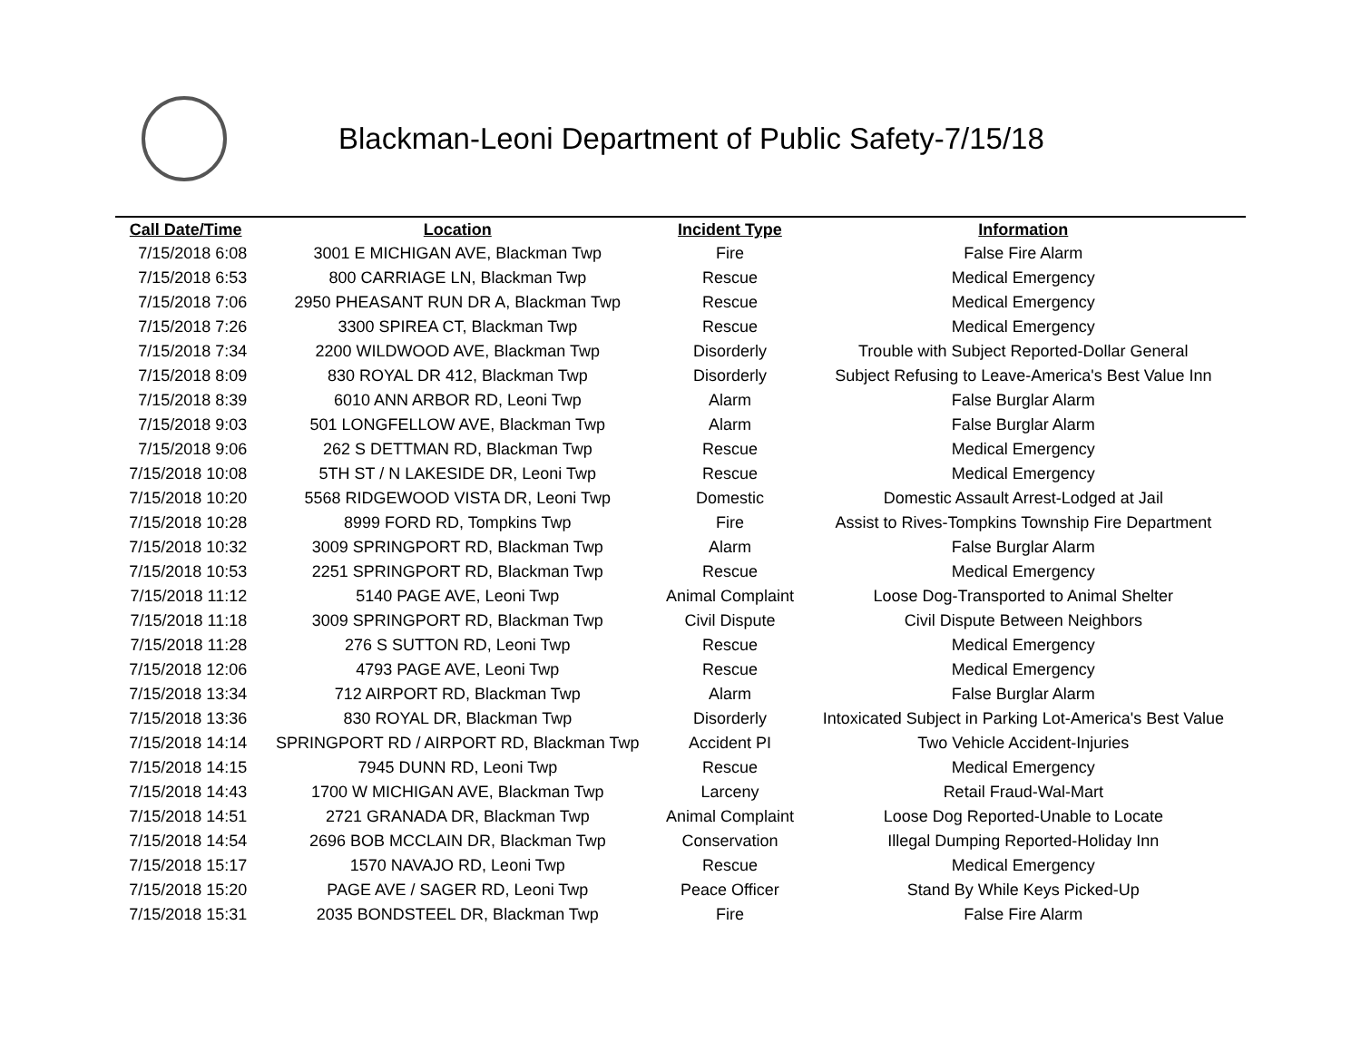Blackman-Leoni Department of Public Safety-7/15/18
| Call Date/Time | Location | Incident Type | Information |
| --- | --- | --- | --- |
| 7/15/2018 6:08 | 3001 E MICHIGAN AVE, Blackman Twp | Fire | False Fire Alarm |
| 7/15/2018 6:53 | 800 CARRIAGE LN, Blackman Twp | Rescue | Medical Emergency |
| 7/15/2018 7:06 | 2950 PHEASANT RUN DR A, Blackman Twp | Rescue | Medical Emergency |
| 7/15/2018 7:26 | 3300 SPIREA CT, Blackman Twp | Rescue | Medical Emergency |
| 7/15/2018 7:34 | 2200 WILDWOOD AVE, Blackman Twp | Disorderly | Trouble with Subject Reported-Dollar General |
| 7/15/2018 8:09 | 830 ROYAL DR 412, Blackman Twp | Disorderly | Subject Refusing to Leave-America's Best Value Inn |
| 7/15/2018 8:39 | 6010 ANN ARBOR RD, Leoni Twp | Alarm | False Burglar Alarm |
| 7/15/2018 9:03 | 501 LONGFELLOW AVE, Blackman Twp | Alarm | False Burglar Alarm |
| 7/15/2018 9:06 | 262 S DETTMAN RD, Blackman Twp | Rescue | Medical Emergency |
| 7/15/2018 10:08 | 5TH ST / N LAKESIDE DR, Leoni Twp | Rescue | Medical Emergency |
| 7/15/2018 10:20 | 5568 RIDGEWOOD VISTA DR, Leoni Twp | Domestic | Domestic Assault Arrest-Lodged at Jail |
| 7/15/2018 10:28 | 8999 FORD RD, Tompkins Twp | Fire | Assist to Rives-Tompkins Township Fire Department |
| 7/15/2018 10:32 | 3009 SPRINGPORT RD, Blackman Twp | Alarm | False Burglar Alarm |
| 7/15/2018 10:53 | 2251 SPRINGPORT RD, Blackman Twp | Rescue | Medical Emergency |
| 7/15/2018 11:12 | 5140 PAGE AVE, Leoni Twp | Animal Complaint | Loose Dog-Transported to Animal Shelter |
| 7/15/2018 11:18 | 3009 SPRINGPORT RD, Blackman Twp | Civil Dispute | Civil Dispute Between Neighbors |
| 7/15/2018 11:28 | 276 S SUTTON RD, Leoni Twp | Rescue | Medical Emergency |
| 7/15/2018 12:06 | 4793 PAGE AVE, Leoni Twp | Rescue | Medical Emergency |
| 7/15/2018 13:34 | 712 AIRPORT RD, Blackman Twp | Alarm | False Burglar Alarm |
| 7/15/2018 13:36 | 830 ROYAL DR, Blackman Twp | Disorderly | Intoxicated Subject in Parking Lot-America's Best Value |
| 7/15/2018 14:14 | SPRINGPORT RD / AIRPORT RD, Blackman Twp | Accident PI | Two Vehicle Accident-Injuries |
| 7/15/2018 14:15 | 7945 DUNN RD, Leoni Twp | Rescue | Medical Emergency |
| 7/15/2018 14:43 | 1700 W MICHIGAN AVE, Blackman Twp | Larceny | Retail Fraud-Wal-Mart |
| 7/15/2018 14:51 | 2721 GRANADA DR, Blackman Twp | Animal Complaint | Loose Dog Reported-Unable to Locate |
| 7/15/2018 14:54 | 2696 BOB MCCLAIN DR, Blackman Twp | Conservation | Illegal Dumping Reported-Holiday Inn |
| 7/15/2018 15:17 | 1570 NAVAJO RD, Leoni Twp | Rescue | Medical Emergency |
| 7/15/2018 15:20 | PAGE AVE / SAGER RD, Leoni Twp | Peace Officer | Stand By While Keys Picked-Up |
| 7/15/2018 15:31 | 2035 BONDSTEEL DR, Blackman Twp | Fire | False Fire Alarm |